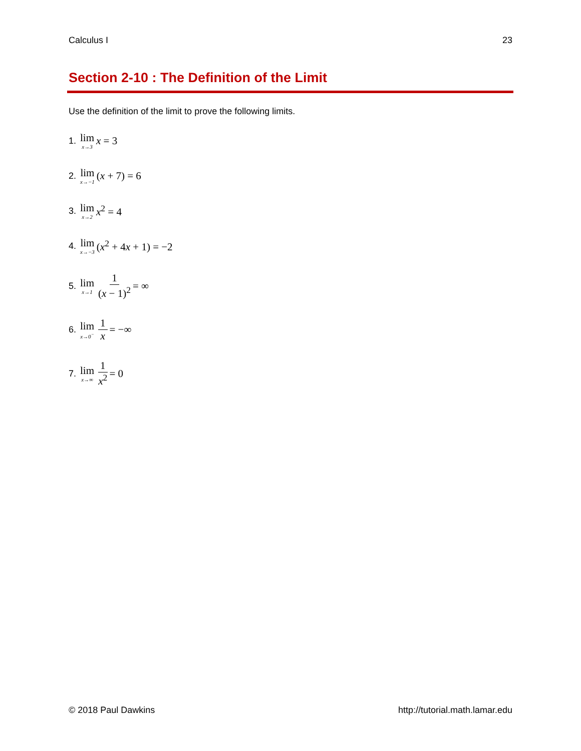Calculus I 23
Section 2-10 : The Definition of the Limit
Use the definition of the limit to prove the following limits.
1. lim<sub>x→3</sub> x = 3
2. lim<sub>x→−1</sub> (x + 7) = 6
3. lim<sub>x→2</sub> x<sup>2</sup> = 4
4. lim<sub>x→−3</sub> (x<sup>2</sup> + 4x + 1) = −2
5. lim<sub>x→1</sub> 1 (x − 1)<sup>2</sup> = ∞
6. lim<sub>x→0<sup>−</sup></sub> 1 x = −∞
7. lim<sub>x→∞</sub> 1 x<sup>2</sup> = 0
© 2018 Paul Dawkins http://tutorial.math.lamar.edu